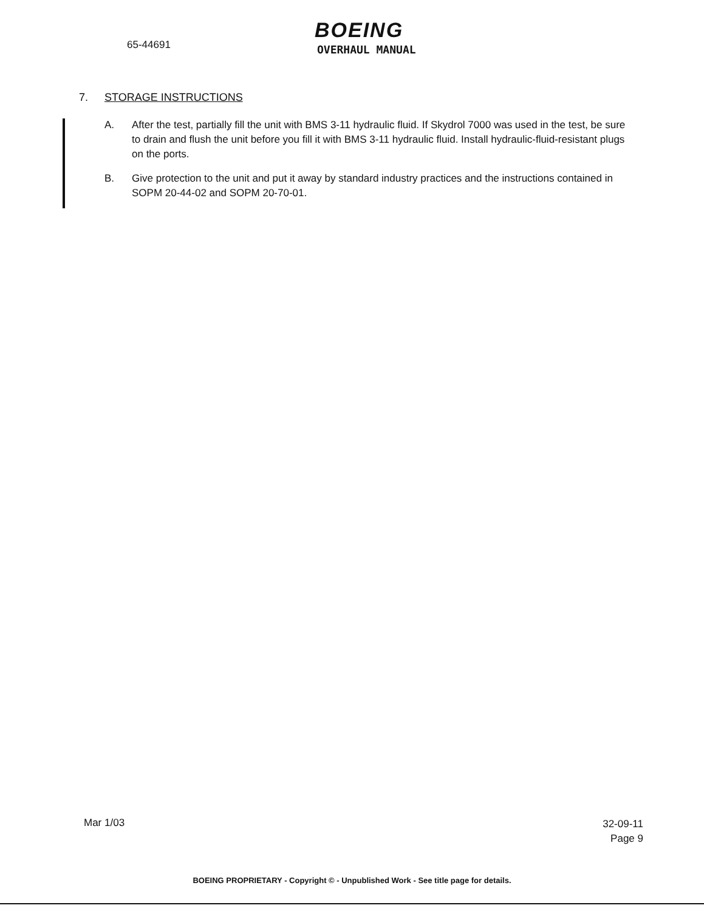65-44691
BOEING
OVERHAUL MANUAL
7. STORAGE INSTRUCTIONS
A. After the test, partially fill the unit with BMS 3-11 hydraulic fluid. If Skydrol 7000 was used in the test, be sure to drain and flush the unit before you fill it with BMS 3-11 hydraulic fluid. Install hydraulic-fluid-resistant plugs on the ports.
B. Give protection to the unit and put it away by standard industry practices and the instructions contained in SOPM 20-44-02 and SOPM 20-70-01.
Mar 1/03
32-09-11
Page 9
BOEING PROPRIETARY - Copyright © - Unpublished Work - See title page for details.